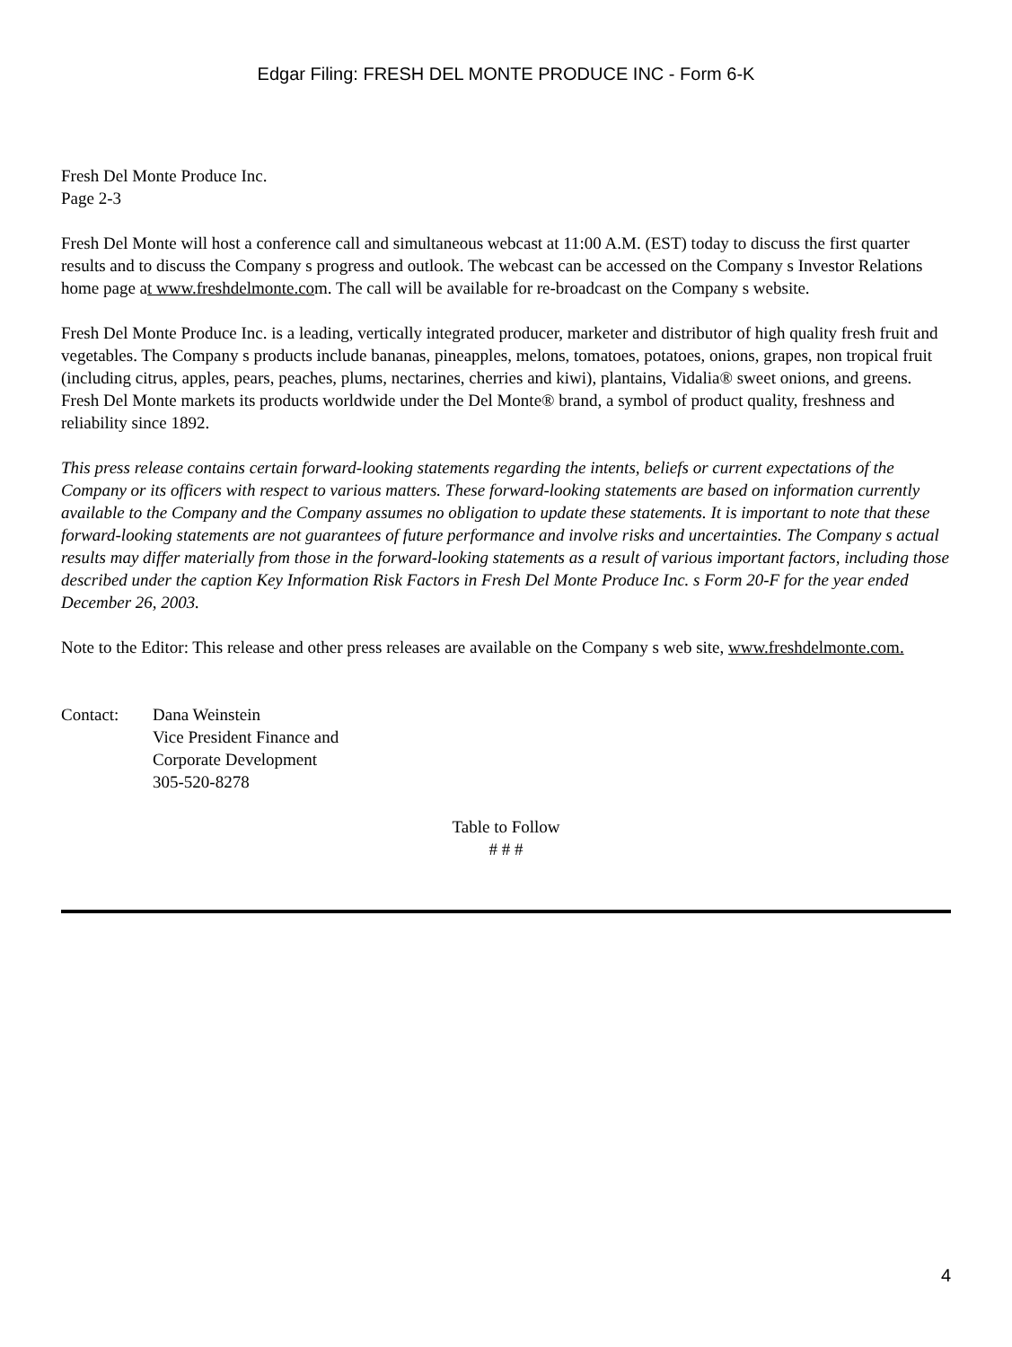Edgar Filing: FRESH DEL MONTE PRODUCE INC - Form 6-K
Fresh Del Monte Produce Inc.
Page 2-3
Fresh Del Monte will host a conference call and simultaneous webcast at 11:00 A.M. (EST) today to discuss the first quarter results and to discuss the Company s progress and outlook. The webcast can be accessed on the Company s Investor Relations home page at www.freshdelmonte.com. The call will be available for re-broadcast on the Company s website.
Fresh Del Monte Produce Inc. is a leading, vertically integrated producer, marketer and distributor of high quality fresh fruit and vegetables. The Company s products include bananas, pineapples, melons, tomatoes, potatoes, onions, grapes, non tropical fruit (including citrus, apples, pears, peaches, plums, nectarines, cherries and kiwi), plantains, Vidalia® sweet onions, and greens. Fresh Del Monte markets its products worldwide under the Del Monte® brand, a symbol of product quality, freshness and reliability since 1892.
This press release contains certain forward-looking statements regarding the intents, beliefs or current expectations of the Company or its officers with respect to various matters. These forward-looking statements are based on information currently available to the Company and the Company assumes no obligation to update these statements. It is important to note that these forward-looking statements are not guarantees of future performance and involve risks and uncertainties. The Company s actual results may differ materially from those in the forward-looking statements as a result of various important factors, including those described under the caption Key Information Risk Factors in Fresh Del Monte Produce Inc. s Form 20-F for the year ended December 26, 2003.
Note to the Editor: This release and other press releases are available on the Company s web site, www.freshdelmonte.com.
Contact: Dana Weinstein
Vice President Finance and
Corporate Development
305-520-8278
Table to Follow
# # #
4